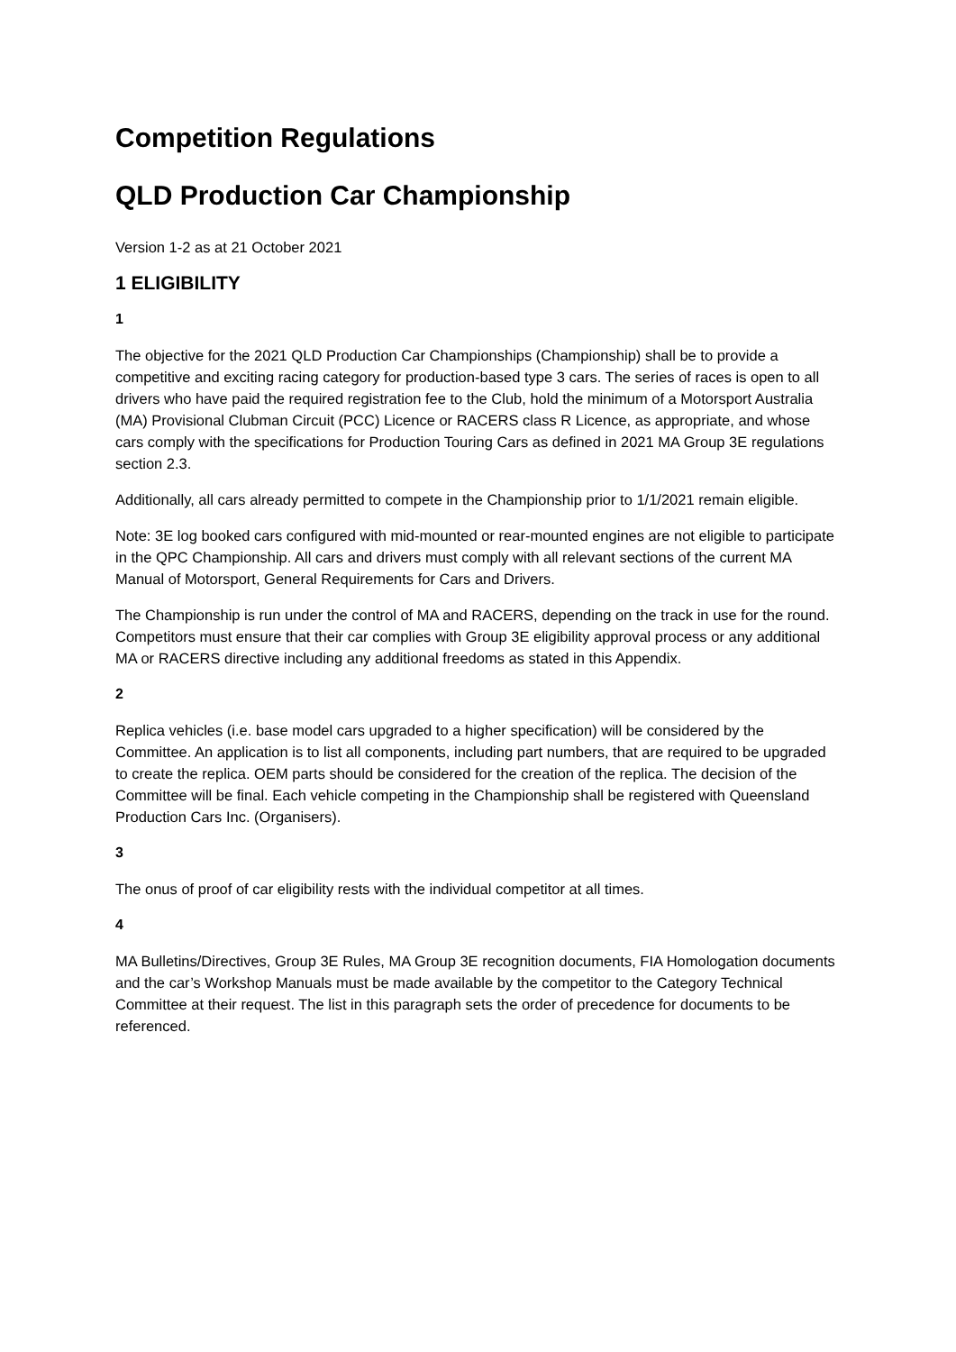Competition Regulations
QLD Production Car Championship
Version 1-2 as at 21 October 2021
1 ELIGIBILITY
1
The objective for the 2021 QLD Production Car Championships (Championship) shall be to provide a competitive and exciting racing category for production-based type 3 cars. The series of races is open to all drivers who have paid the required registration fee to the Club, hold the minimum of a Motorsport Australia (MA) Provisional Clubman Circuit (PCC) Licence or RACERS class R Licence, as appropriate, and whose cars comply with the specifications for Production Touring Cars as defined in 2021 MA Group 3E regulations section 2.3.
Additionally, all cars already permitted to compete in the Championship prior to 1/1/2021 remain eligible.
Note: 3E log booked cars configured with mid-mounted or rear-mounted engines are not eligible to participate in the QPC Championship. All cars and drivers must comply with all relevant sections of the current MA Manual of Motorsport, General Requirements for Cars and Drivers.
The Championship is run under the control of MA and RACERS, depending on the track in use for the round. Competitors must ensure that their car complies with Group 3E eligibility approval process or any additional MA or RACERS directive including any additional freedoms as stated in this Appendix.
2
Replica vehicles (i.e. base model cars upgraded to a higher specification) will be considered by the Committee. An application is to list all components, including part numbers, that are required to be upgraded to create the replica. OEM parts should be considered for the creation of the replica. The decision of the Committee will be final. Each vehicle competing in the Championship shall be registered with Queensland Production Cars Inc. (Organisers).
3
The onus of proof of car eligibility rests with the individual competitor at all times.
4
MA Bulletins/Directives, Group 3E Rules, MA Group 3E recognition documents, FIA Homologation documents and the car’s Workshop Manuals must be made available by the competitor to the Category Technical Committee at their request. The list in this paragraph sets the order of precedence for documents to be referenced.